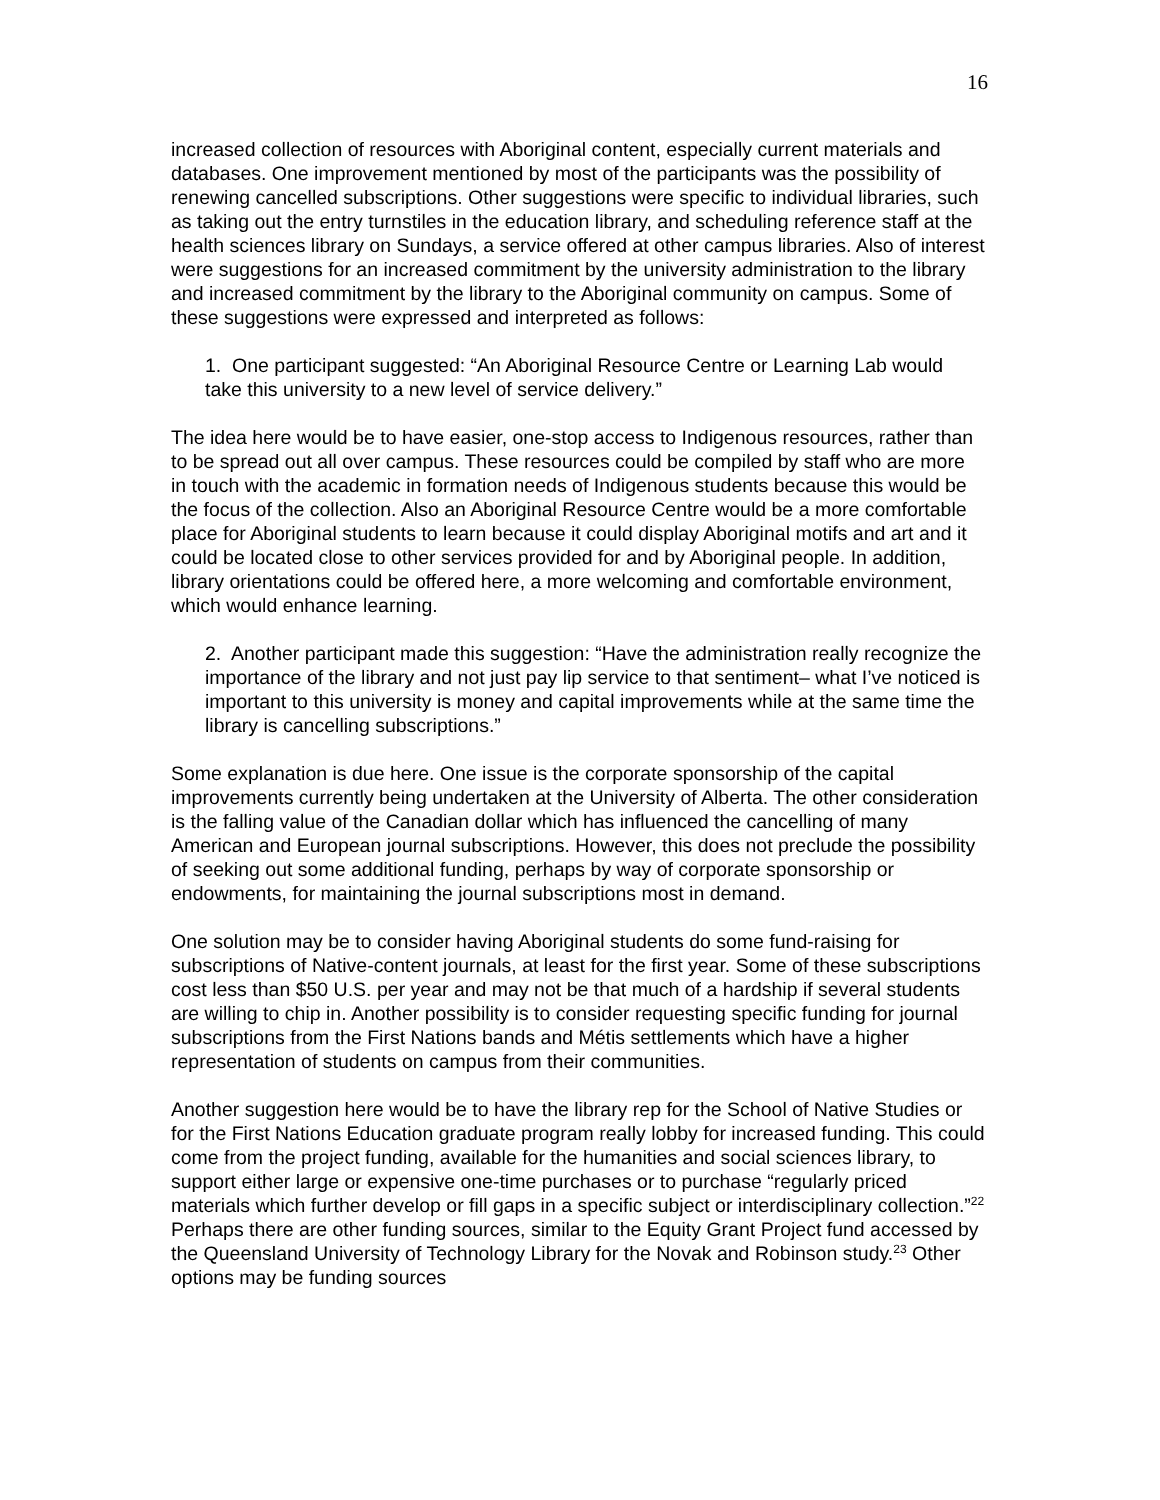16
increased collection of resources with Aboriginal content, especially current materials and databases. One improvement mentioned by most of the participants was the possibility of renewing cancelled subscriptions. Other suggestions were specific to individual libraries, such as taking out the entry turnstiles in the education library, and scheduling reference staff at the health sciences library on Sundays, a service offered at other campus libraries. Also of interest were suggestions for an increased commitment by the university administration to the library and increased commitment by the library to the Aboriginal community on campus. Some of these suggestions were expressed and interpreted as follows:
1. One participant suggested: “An Aboriginal Resource Centre or Learning Lab would take this university to a new level of service delivery.”
The idea here would be to have easier, one-stop access to Indigenous resources, rather than to be spread out all over campus. These resources could be compiled by staff who are more in touch with the academic in formation needs of Indigenous students because this would be the focus of the collection. Also an Aboriginal Resource Centre would be a more comfortable place for Aboriginal students to learn because it could display Aboriginal motifs and art and it could be located close to other services provided for and by Aboriginal people. In addition, library orientations could be offered here, a more welcoming and comfortable environment, which would enhance learning.
2. Another participant made this suggestion: “Have the administration really recognize the importance of the library and not just pay lip service to that sentiment– what I’ve noticed is important to this university is money and capital improvements while at the same time the library is cancelling subscriptions.”
Some explanation is due here. One issue is the corporate sponsorship of the capital improvements currently being undertaken at the University of Alberta. The other consideration is the falling value of the Canadian dollar which has influenced the cancelling of many American and European journal subscriptions. However, this does not preclude the possibility of seeking out some additional funding, perhaps by way of corporate sponsorship or endowments, for maintaining the journal subscriptions most in demand.
One solution may be to consider having Aboriginal students do some fund-raising for subscriptions of Native-content journals, at least for the first year. Some of these subscriptions cost less than $50 U.S. per year and may not be that much of a hardship if several students are willing to chip in. Another possibility is to consider requesting specific funding for journal subscriptions from the First Nations bands and Métis settlements which have a higher representation of students on campus from their communities.
Another suggestion here would be to have the library rep for the School of Native Studies or for the First Nations Education graduate program really lobby for increased funding. This could come from the project funding, available for the humanities and social sciences library, to support either large or expensive one-time purchases or to purchase “regularly priced materials which further develop or fill gaps in a specific subject or interdisciplinary collection.”<sup>22</sup> Perhaps there are other funding sources, similar to the Equity Grant Project fund accessed by the Queensland University of Technology Library for the Novak and Robinson study.<sup>23</sup> Other options may be funding sources